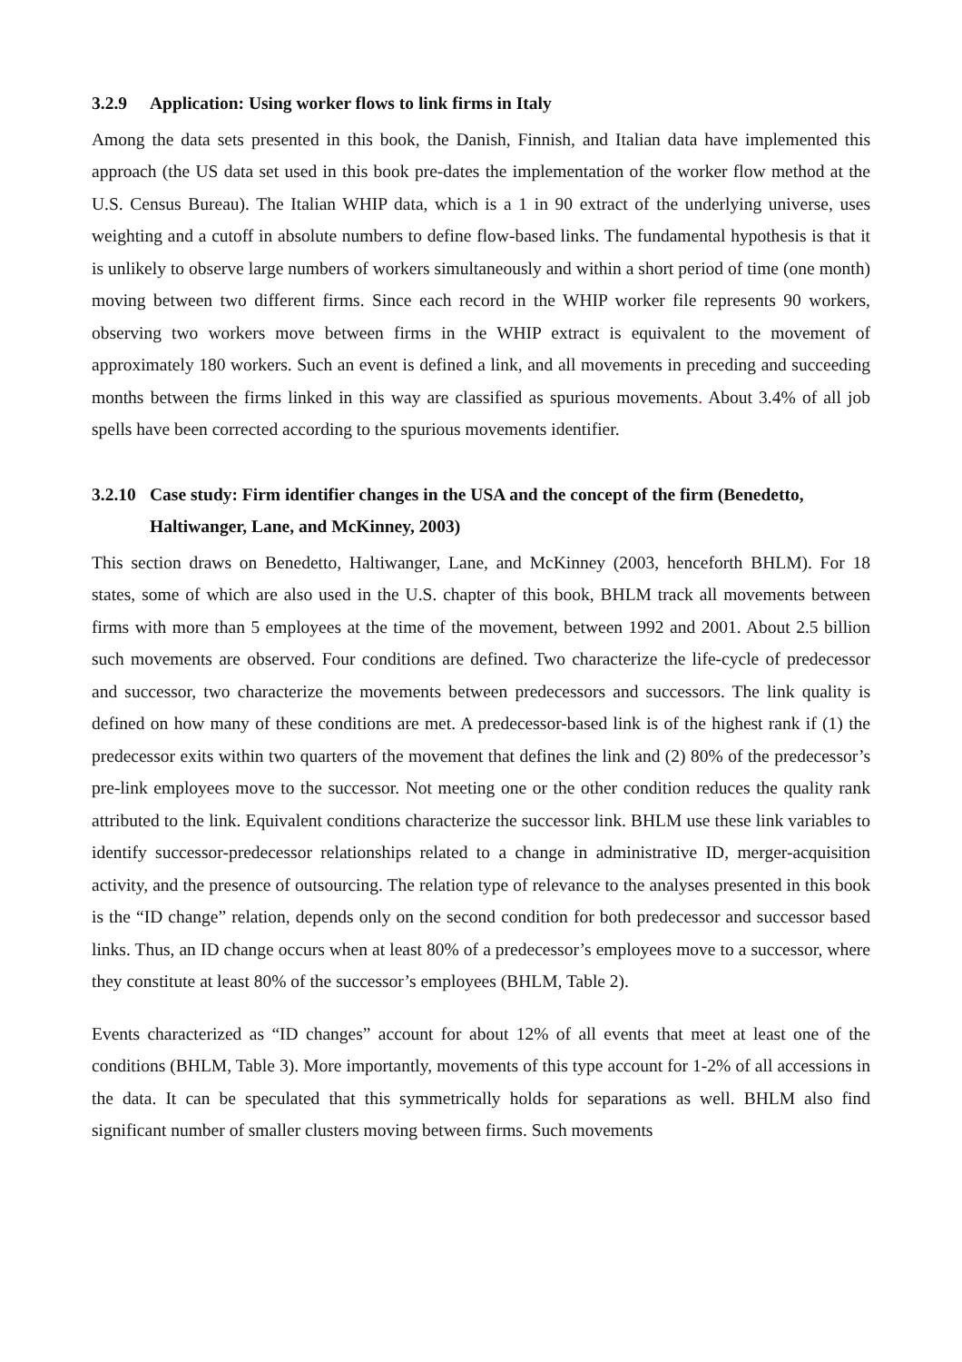3.2.9 Application: Using worker flows to link firms in Italy
Among the data sets presented in this book, the Danish, Finnish, and Italian data have implemented this approach (the US data set used in this book pre-dates the implementation of the worker flow method at the U.S. Census Bureau). The Italian WHIP data, which is a 1 in 90 extract of the underlying universe, uses weighting and a cutoff in absolute numbers to define flow-based links. The fundamental hypothesis is that it is unlikely to observe large numbers of workers simultaneously and within a short period of time (one month) moving between two different firms. Since each record in the WHIP worker file represents 90 workers, observing two workers move between firms in the WHIP extract is equivalent to the movement of approximately 180 workers. Such an event is defined a link, and all movements in preceding and succeeding months between the firms linked in this way are classified as spurious movements. About 3.4% of all job spells have been corrected according to the spurious movements identifier.
3.2.10 Case study: Firm identifier changes in the USA and the concept of the firm (Benedetto, Haltiwanger, Lane, and McKinney, 2003)
This section draws on Benedetto, Haltiwanger, Lane, and McKinney (2003, henceforth BHLM). For 18 states, some of which are also used in the U.S. chapter of this book, BHLM track all movements between firms with more than 5 employees at the time of the movement, between 1992 and 2001. About 2.5 billion such movements are observed. Four conditions are defined. Two characterize the life-cycle of predecessor and successor, two characterize the movements between predecessors and successors. The link quality is defined on how many of these conditions are met. A predecessor-based link is of the highest rank if (1) the predecessor exits within two quarters of the movement that defines the link and (2) 80% of the predecessor’s pre-link employees move to the successor. Not meeting one or the other condition reduces the quality rank attributed to the link. Equivalent conditions characterize the successor link. BHLM use these link variables to identify successor-predecessor relationships related to a change in administrative ID, merger-acquisition activity, and the presence of outsourcing. The relation type of relevance to the analyses presented in this book is the “ID change” relation, depends only on the second condition for both predecessor and successor based links. Thus, an ID change occurs when at least 80% of a predecessor’s employees move to a successor, where they constitute at least 80% of the successor’s employees (BHLM, Table 2).
Events characterized as “ID changes” account for about 12% of all events that meet at least one of the conditions (BHLM, Table 3). More importantly, movements of this type account for 1-2% of all accessions in the data. It can be speculated that this symmetrically holds for separations as well. BHLM also find significant number of smaller clusters moving between firms. Such movements